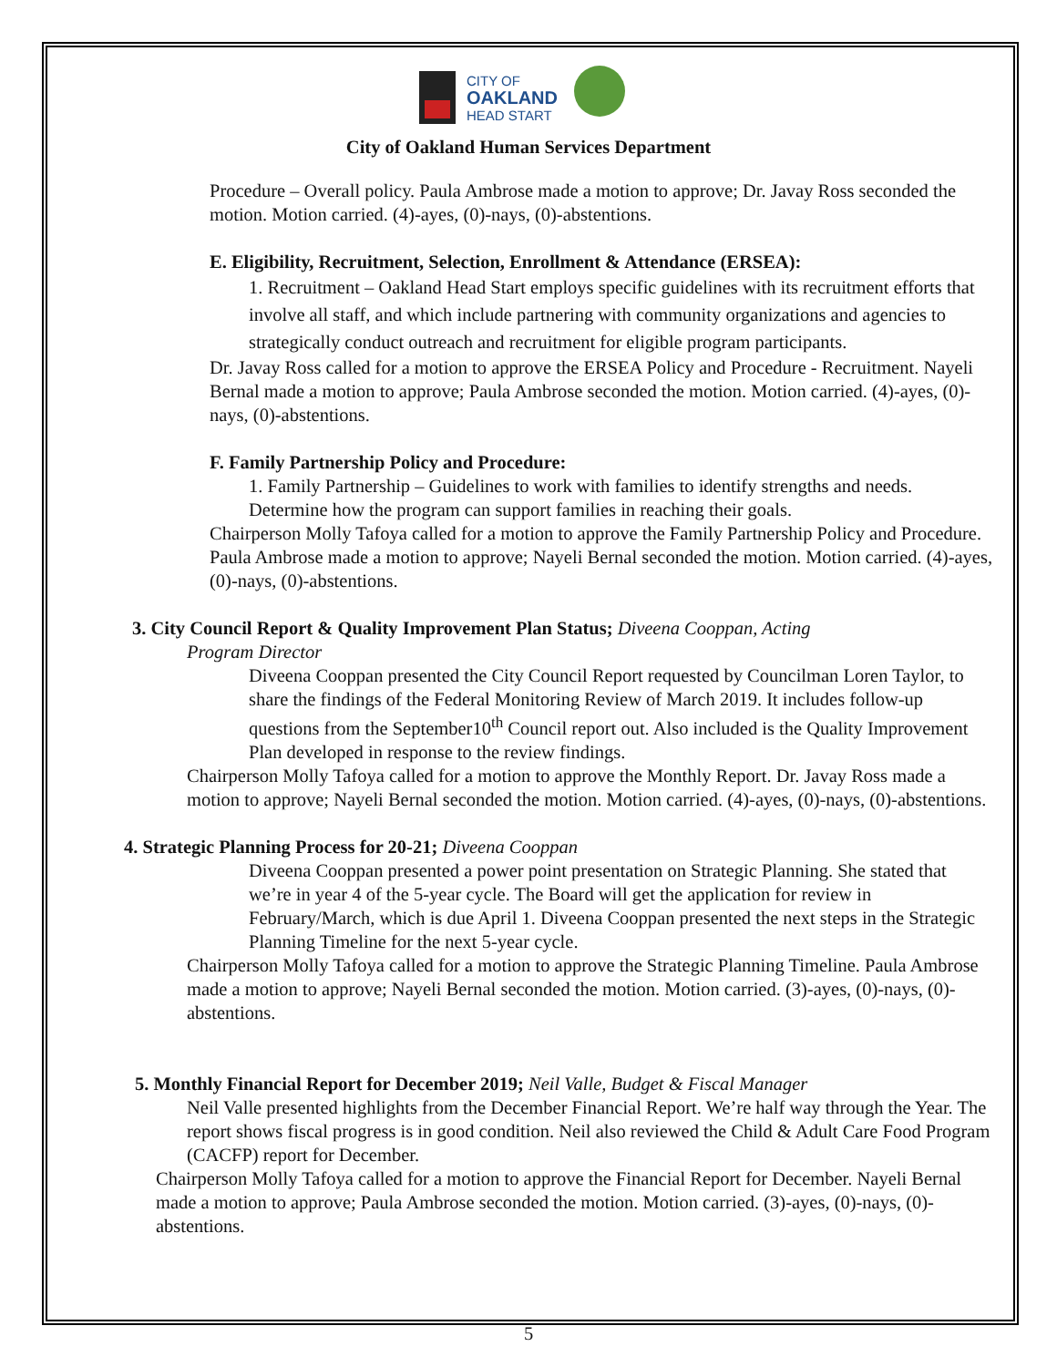CITY OF
OAKLAND
HEAD START
City of Oakland Human Services Department
Procedure – Overall policy. Paula Ambrose made a motion to approve; Dr. Javay Ross seconded the motion. Motion carried. (4)-ayes, (0)-nays, (0)-abstentions.
E. Eligibility, Recruitment, Selection, Enrollment & Attendance (ERSEA):
1. Recruitment – Oakland Head Start employs specific guidelines with its recruitment efforts that involve all staff, and which include partnering with community organizations and agencies to strategically conduct outreach and recruitment for eligible program participants.
Dr. Javay Ross called for a motion to approve the ERSEA Policy and Procedure - Recruitment. Nayeli Bernal made a motion to approve; Paula Ambrose seconded the motion. Motion carried. (4)-ayes, (0)-nays, (0)-abstentions.
F. Family Partnership Policy and Procedure:
1. Family Partnership – Guidelines to work with families to identify strengths and needs. Determine how the program can support families in reaching their goals.
Chairperson Molly Tafoya called for a motion to approve the Family Partnership Policy and Procedure. Paula Ambrose made a motion to approve; Nayeli Bernal seconded the motion. Motion carried. (4)-ayes, (0)-nays, (0)-abstentions.
3. City Council Report & Quality Improvement Plan Status; Diveena Cooppan, Acting
Program Director
Diveena Cooppan presented the City Council Report requested by Councilman Loren Taylor, to share the findings of the Federal Monitoring Review of March 2019. It includes follow-up questions from the September10<sup>th</sup> Council report out. Also included is the Quality Improvement Plan developed in response to the review findings.
Chairperson Molly Tafoya called for a motion to approve the Monthly Report. Dr. Javay Ross made a motion to approve; Nayeli Bernal seconded the motion. Motion carried. (4)-ayes, (0)-nays, (0)-abstentions.
4. Strategic Planning Process for 20-21; Diveena Cooppan
Diveena Cooppan presented a power point presentation on Strategic Planning. She stated that we’re in year 4 of the 5-year cycle. The Board will get the application for review in February/March, which is due April 1. Diveena Cooppan presented the next steps in the Strategic Planning Timeline for the next 5-year cycle.
Chairperson Molly Tafoya called for a motion to approve the Strategic Planning Timeline. Paula Ambrose made a motion to approve; Nayeli Bernal seconded the motion. Motion carried. (3)-ayes, (0)-nays, (0)-abstentions.
5. Monthly Financial Report for December 2019; Neil Valle, Budget & Fiscal Manager
Neil Valle presented highlights from the December Financial Report. We’re half way through the Year. The report shows fiscal progress is in good condition. Neil also reviewed the Child & Adult Care Food Program (CACFP) report for December.
Chairperson Molly Tafoya called for a motion to approve the Financial Report for December. Nayeli Bernal made a motion to approve; Paula Ambrose seconded the motion. Motion carried. (3)-ayes, (0)-nays, (0)-abstentions.
5